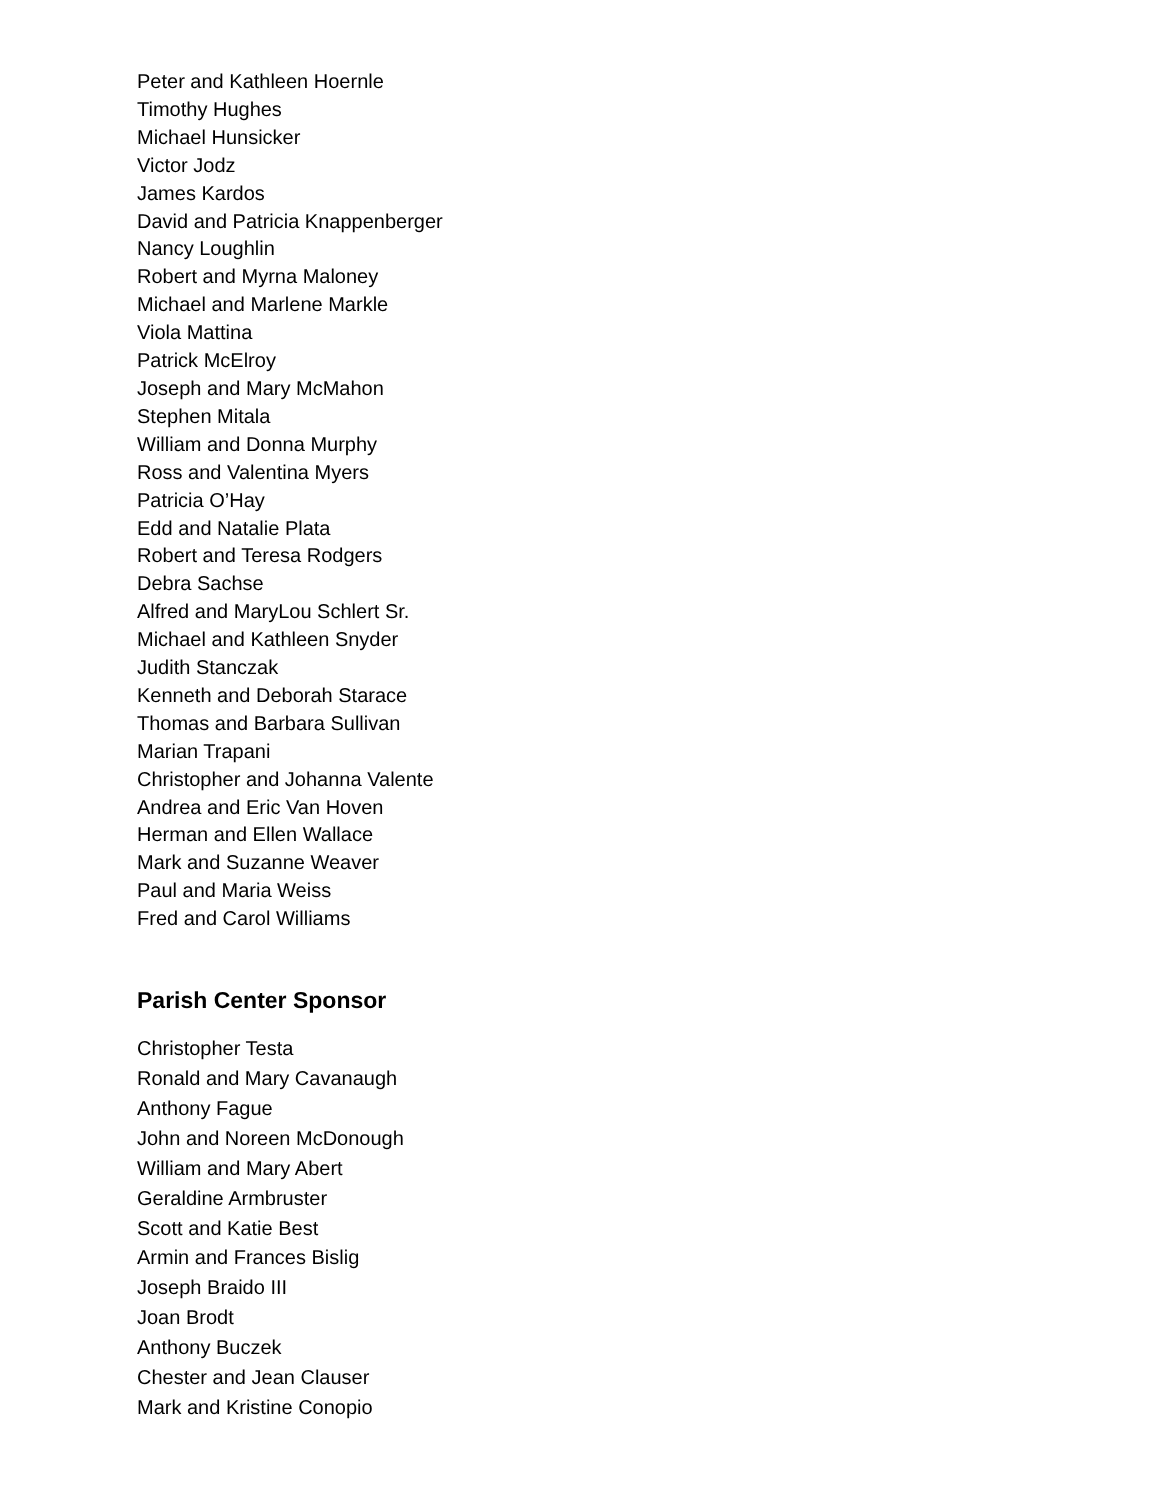Peter and Kathleen Hoernle
Timothy Hughes
Michael Hunsicker
Victor Jodz
James Kardos
David and Patricia Knappenberger
Nancy Loughlin
Robert and Myrna Maloney
Michael and Marlene Markle
Viola Mattina
Patrick McElroy
Joseph and Mary McMahon
Stephen Mitala
William and Donna Murphy
Ross and Valentina Myers
Patricia O’Hay
Edd and Natalie Plata
Robert and Teresa Rodgers
Debra Sachse
Alfred and MaryLou Schlert Sr.
Michael and Kathleen Snyder
Judith Stanczak
Kenneth and Deborah Starace
Thomas and Barbara Sullivan
Marian Trapani
Christopher and Johanna Valente
Andrea and Eric Van Hoven
Herman and Ellen Wallace
Mark and Suzanne Weaver
Paul and Maria Weiss
Fred and Carol Williams
Parish Center Sponsor
Christopher Testa
Ronald and Mary Cavanaugh
Anthony Fague
John and Noreen McDonough
William and Mary Abert
Geraldine Armbruster
Scott and Katie Best
Armin and Frances Bislig
Joseph Braido III
Joan Brodt
Anthony Buczek
Chester and Jean Clauser
Mark and Kristine Conopio